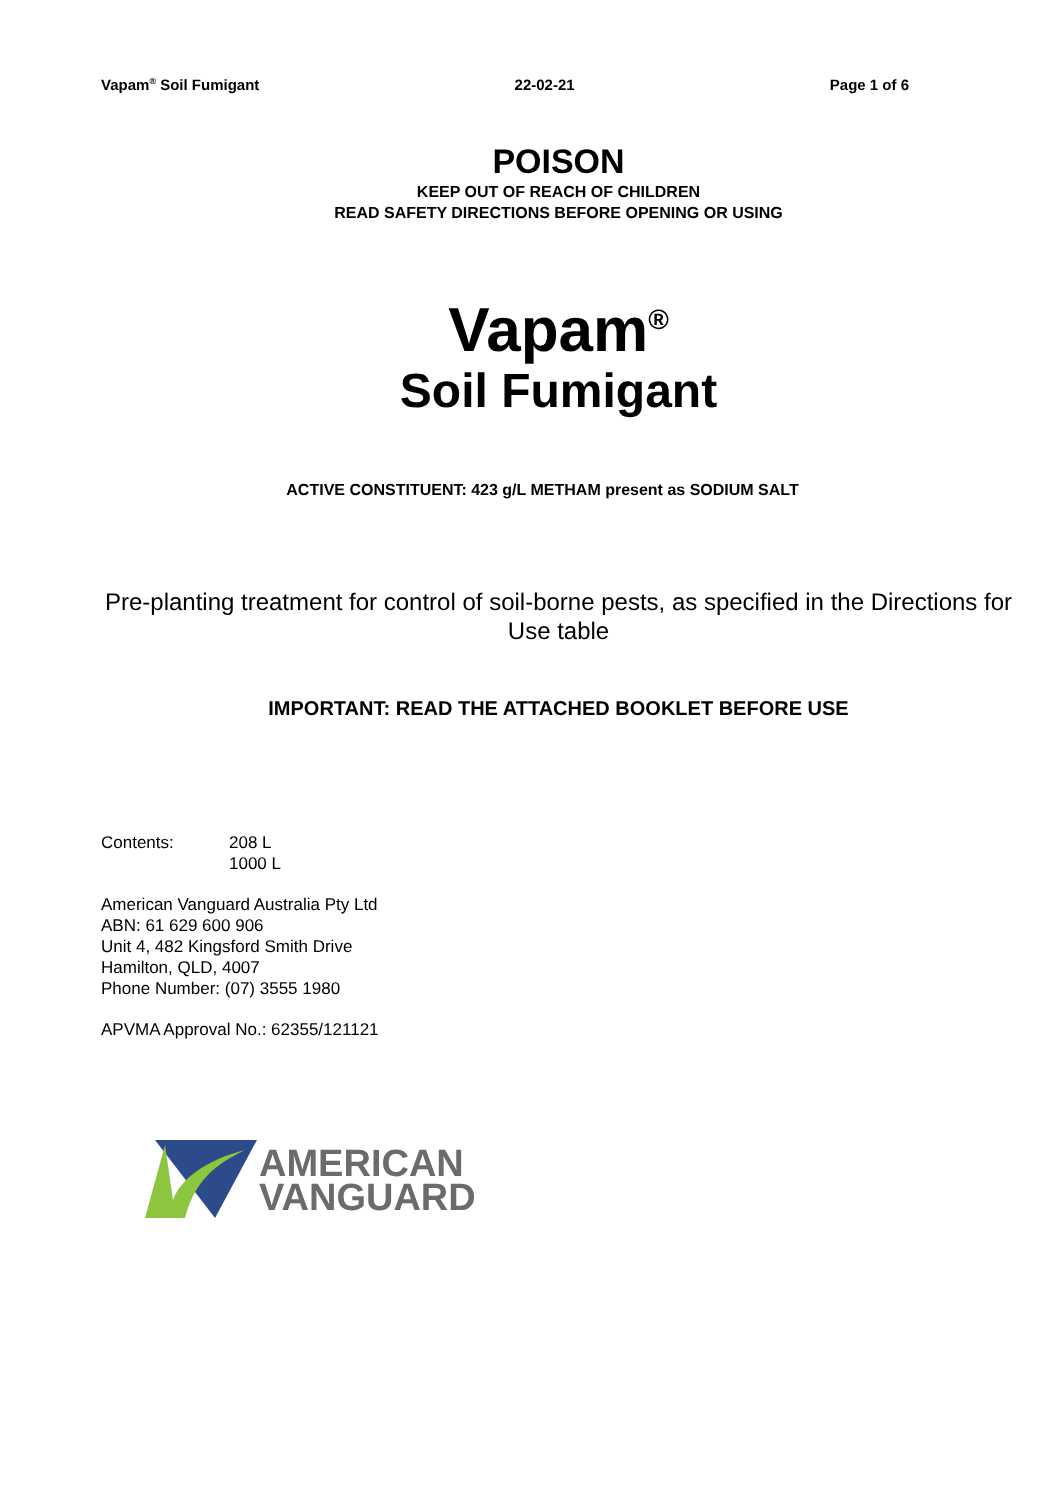Vapam<sup>®</sup> Soil Fumigant 22-02-21 Page 1 of 6
POISON
KEEP OUT OF REACH OF CHILDREN
READ SAFETY DIRECTIONS BEFORE OPENING OR USING
Vapam<sup>®</sup>
Soil Fumigant
ACTIVE CONSTITUENT: 423 g/L METHAM present as SODIUM SALT
Pre-planting treatment for control of soil-borne pests, as specified in the Directions for Use table
IMPORTANT: READ THE ATTACHED BOOKLET BEFORE USE
Contents: 208 L
1000 L
American Vanguard Australia Pty Ltd
ABN: 61 629 600 906
Unit 4, 482 Kingsford Smith Drive
Hamilton, QLD, 4007
Phone Number: (07) 3555 1980
APVMA Approval No.: 62355/121121
AMERICAN
VANGUARD